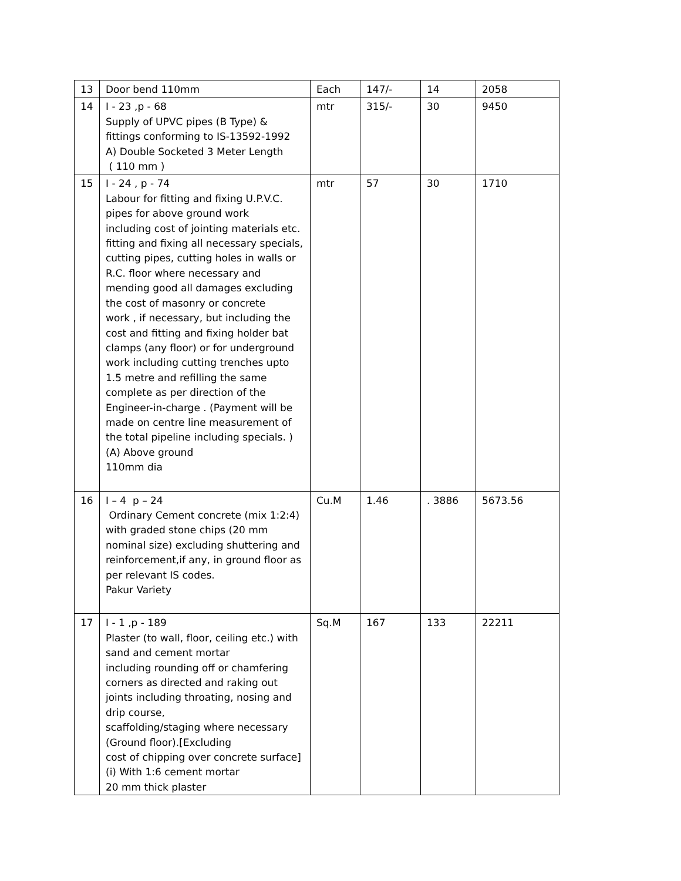| 13 | Door bend 110mm | Each | 147/- | 14 | 2058 |
| 14 | I - 23 ,p - 68 Supply of UPVC pipes (B Type) & fittings conforming to IS-13592-1992 A) Double Socketed 3 Meter Length ( 110 mm ) | mtr | 315/- | 30 | 9450 |
| 15 | I - 24 , p - 74 Labour for fitting and fixing U.P.V.C. pipes for above ground work including cost of jointing materials etc. fitting and fixing all necessary specials, cutting pipes, cutting holes in walls or R.C. floor where necessary and mending good all damages excluding the cost of masonry or concrete work , if necessary, but including the cost and fitting and fixing holder bat clamps (any floor) or for underground work including cutting trenches upto 1.5 metre and refilling the same complete as per direction of the Engineer-in-charge . (Payment will be made on centre line measurement of the total pipeline including specials. ) (A) Above ground 110mm dia | mtr | 57 | 30 | 1710 |
| 16 | I – 4 p – 24 Ordinary Cement concrete (mix 1:2:4) with graded stone chips (20 mm nominal size) excluding shuttering and reinforcement,if any, in ground floor as per relevant IS codes. Pakur Variety | Cu.M | 1.46 | . 3886 | 5673.56 |
| 17 | I - 1 ,p - 189 Plaster (to wall, floor, ceiling etc.) with sand and cement mortar including rounding off or chamfering corners as directed and raking out joints including throating, nosing and drip course, scaffolding/staging where necessary (Ground floor).[Excluding cost of chipping over concrete surface] (i) With 1:6 cement mortar 20 mm thick plaster | Sq.M | 167 | 133 | 22211 |